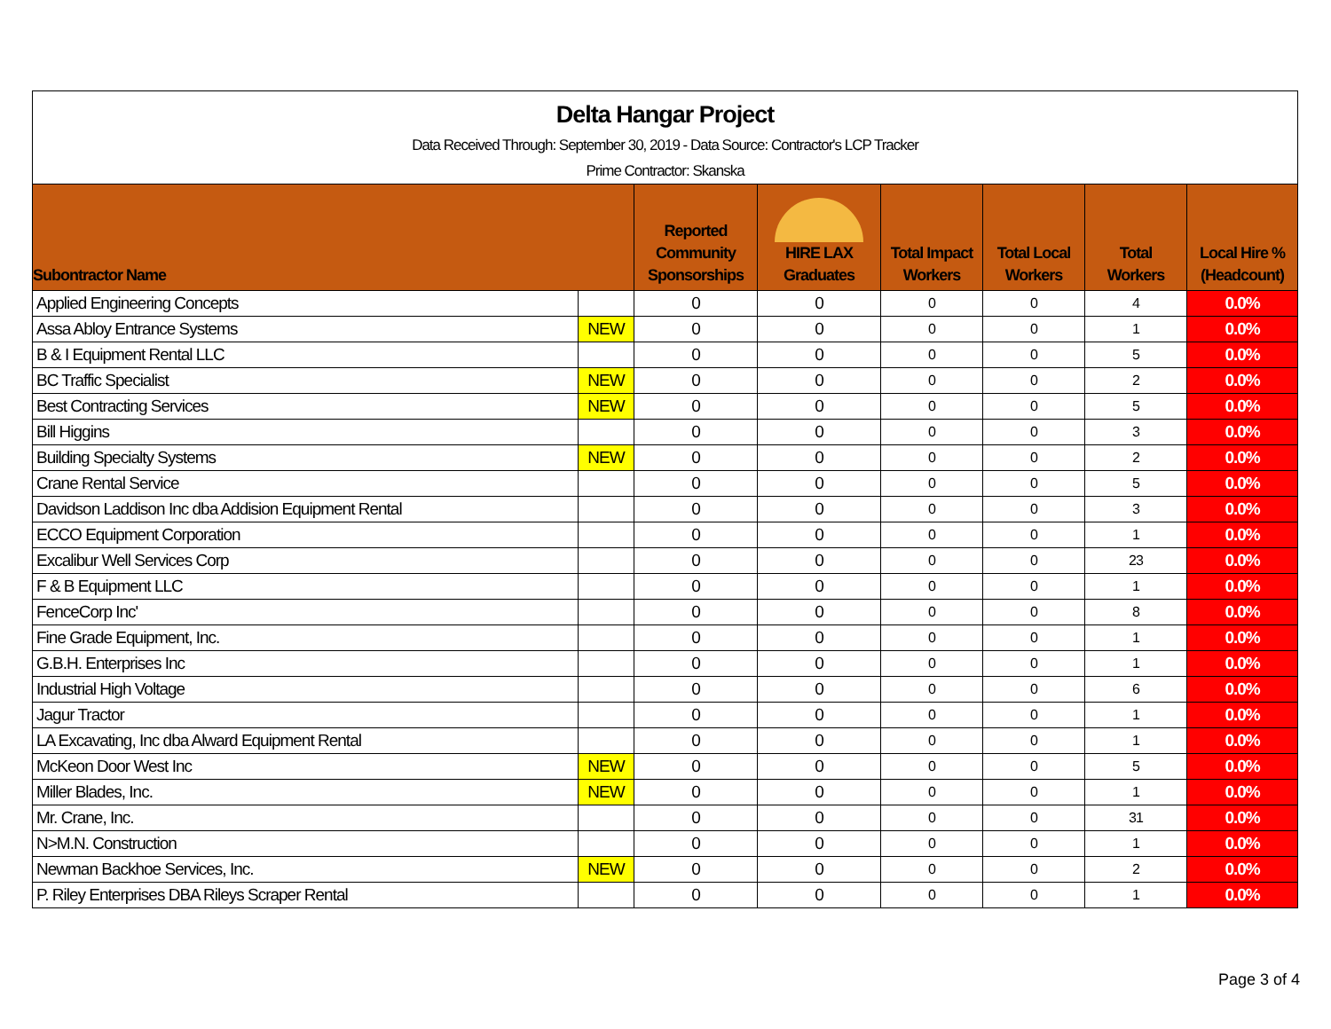| Delta Hangar Project | | | | | | | |
| Data Received Through: September 30, 2019 - Data Source: Contractor's LCP Tracker | | | | | | | |
| Prime Contractor: Skanska | | | | | | | |
| Subontractor Name | | Reported Community Sponsorships | HIRE LAX Graduates | Total Impact Workers | Total Local Workers | Total Workers | Local Hire % (Headcount) |
| Applied Engineering Concepts | | 0 | 0 | 0 | 0 | 4 | 0.0% |
| Assa Abloy Entrance Systems | NEW | 0 | 0 | 0 | 0 | 1 | 0.0% |
| B & I Equipment Rental LLC | | 0 | 0 | 0 | 0 | 5 | 0.0% |
| BC Traffic Specialist | NEW | 0 | 0 | 0 | 0 | 2 | 0.0% |
| Best Contracting Services | NEW | 0 | 0 | 0 | 0 | 5 | 0.0% |
| Bill Higgins | | 0 | 0 | 0 | 0 | 3 | 0.0% |
| Building Specialty Systems | NEW | 0 | 0 | 0 | 0 | 2 | 0.0% |
| Crane Rental Service | | 0 | 0 | 0 | 0 | 5 | 0.0% |
| Davidson Laddison Inc dba Addision Equipment Rental | | 0 | 0 | 0 | 0 | 3 | 0.0% |
| ECCO Equipment Corporation | | 0 | 0 | 0 | 0 | 1 | 0.0% |
| Excalibur Well Services Corp | | 0 | 0 | 0 | 0 | 23 | 0.0% |
| F & B Equipment LLC | | 0 | 0 | 0 | 0 | 1 | 0.0% |
| FenceCorp Inc' | | 0 | 0 | 0 | 0 | 8 | 0.0% |
| Fine Grade Equipment, Inc. | | 0 | 0 | 0 | 0 | 1 | 0.0% |
| G.B.H. Enterprises Inc | | 0 | 0 | 0 | 0 | 1 | 0.0% |
| Industrial High Voltage | | 0 | 0 | 0 | 0 | 6 | 0.0% |
| Jagur Tractor | | 0 | 0 | 0 | 0 | 1 | 0.0% |
| LA Excavating, Inc dba Alward Equipment Rental | | 0 | 0 | 0 | 0 | 1 | 0.0% |
| McKeon Door West Inc | NEW | 0 | 0 | 0 | 0 | 5 | 0.0% |
| Miller Blades, Inc. | NEW | 0 | 0 | 0 | 0 | 1 | 0.0% |
| Mr. Crane, Inc. | | 0 | 0 | 0 | 0 | 31 | 0.0% |
| N>M.N. Construction | | 0 | 0 | 0 | 0 | 1 | 0.0% |
| Newman Backhoe Services, Inc. | NEW | 0 | 0 | 0 | 0 | 2 | 0.0% |
| P. Riley Enterprises DBA Rileys Scraper Rental | | 0 | 0 | 0 | 0 | 1 | 0.0% |
Page 3 of 4